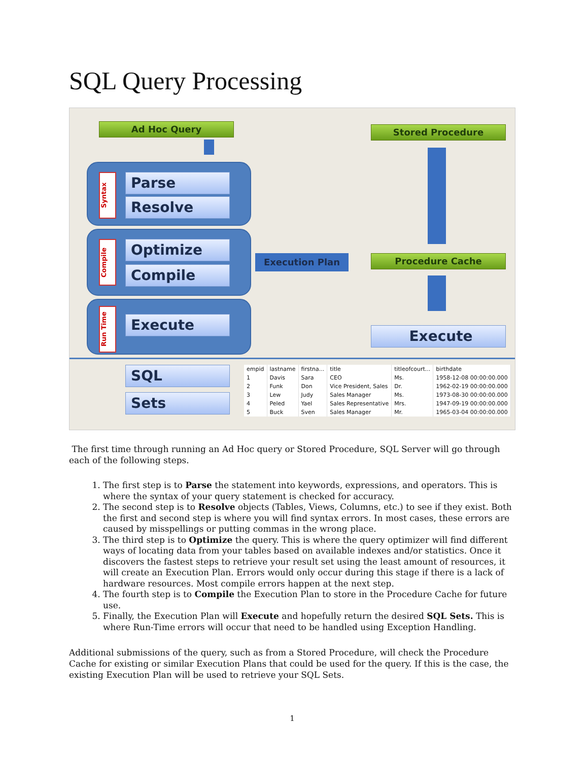SQL Query Processing
Ad Hoc Query Stored Procedure
Syntax
Parse
Resolve
Compile
Optimize
Compile
Run Time
Execute
Execution Plan Procedure Cache
Execute
SQL
Sets
| empid | lastname | firstna... | title | titleofcourt... | birthdate |
| --- | --- | --- | --- | --- | --- |
| 1 | Davis | Sara | CEO | Ms. | 1958-12-08 00:00:00.000 |
| 2 | Funk | Don | Vice President, Sales | Dr. | 1962-02-19 00:00:00.000 |
| 3 | Lew | Judy | Sales Manager | Ms. | 1973-08-30 00:00:00.000 |
| 4 | Peled | Yael | Sales Representative | Mrs. | 1947-09-19 00:00:00.000 |
| 5 | Buck | Sven | Sales Manager | Mr. | 1965-03-04 00:00:00.000 |
The first time through running an Ad Hoc query or Stored Procedure, SQL Server will go through each of the following steps.
1. The first step is to Parse the statement into keywords, expressions, and operators. This is where the syntax of your query statement is checked for accuracy.
2. The second step is to Resolve objects (Tables, Views, Columns, etc.) to see if they exist. Both the first and second step is where you will find syntax errors. In most cases, these errors are caused by misspellings or putting commas in the wrong place.
3. The third step is to Optimize the query. This is where the query optimizer will find different ways of locating data from your tables based on available indexes and/or statistics. Once it discovers the fastest steps to retrieve your result set using the least amount of resources, it will create an Execution Plan. Errors would only occur during this stage if there is a lack of hardware resources. Most compile errors happen at the next step.
4. The fourth step is to Compile the Execution Plan to store in the Procedure Cache for future use.
5. Finally, the Execution Plan will Execute and hopefully return the desired SQL Sets. This is where Run-Time errors will occur that need to be handled using Exception Handling.
Additional submissions of the query, such as from a Stored Procedure, will check the Procedure Cache for existing or similar Execution Plans that could be used for the query. If this is the case, the existing Execution Plan will be used to retrieve your SQL Sets.
1